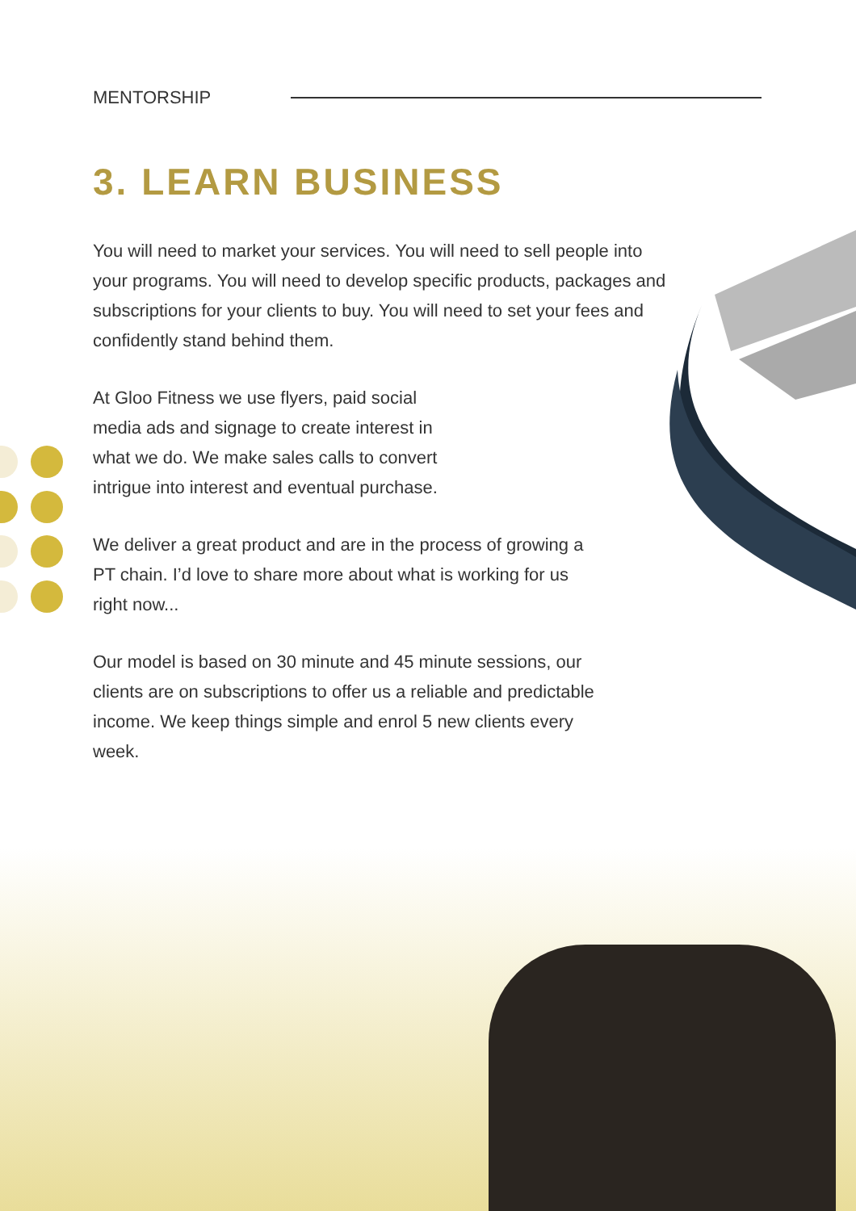MENTORSHIP
3. LEARN BUSINESS
You will need to market your services. You will need to sell people into your programs. You will need to develop specific products, packages and subscriptions for your clients to buy. You will need to set your fees and confidently stand behind them.
At Gloo Fitness we use flyers, paid social media ads and signage to create interest in what we do. We make sales calls to convert intrigue into interest and eventual purchase.
We deliver a great product and are in the process of growing a PT chain. I’d love to share more about what is working for us right now...
Our model is based on 30 minute and 45 minute sessions, our clients are on subscriptions to offer us a reliable and predictable income. We keep things simple and enrol 5 new clients every week.